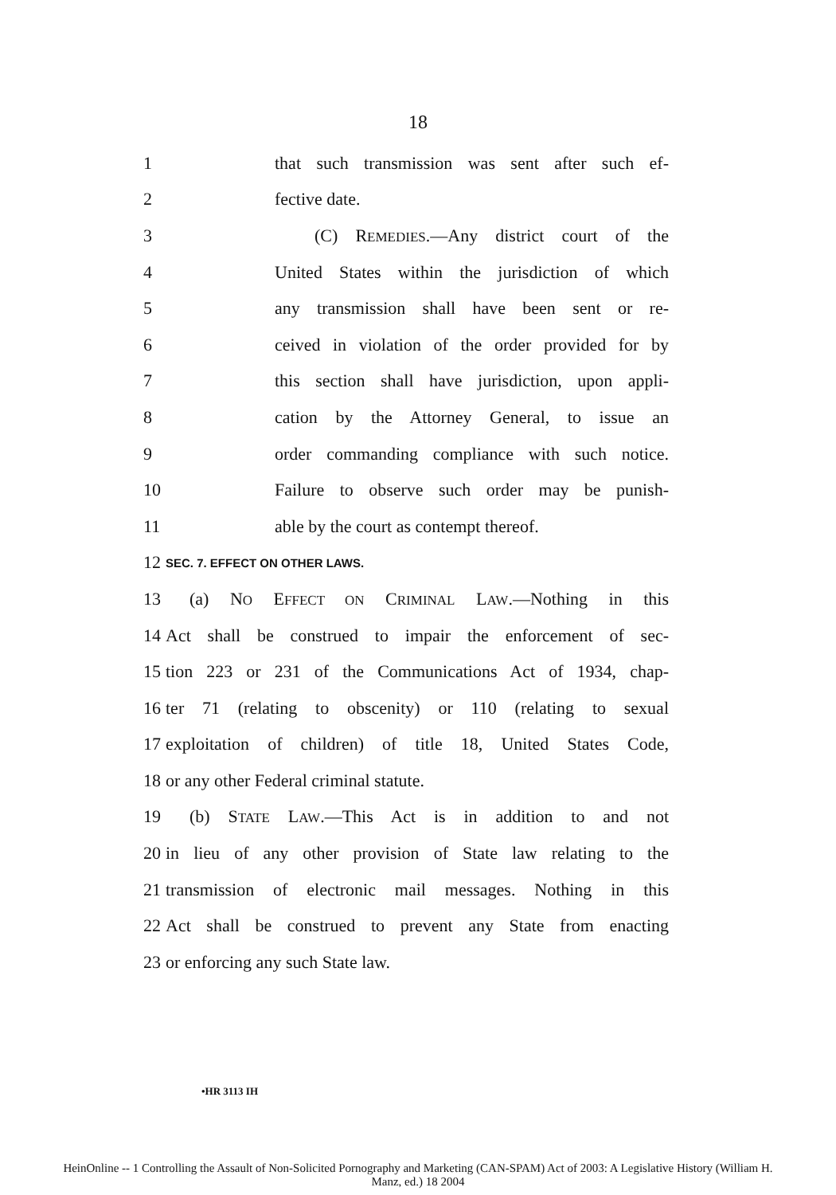18
1 that such transmission was sent after such ef-
2 fective date.
3 (C) REMEDIES.—Any district court of the
4 United States within the jurisdiction of which
5 any transmission shall have been sent or re-
6 ceived in violation of the order provided for by
7 this section shall have jurisdiction, upon appli-
8 cation by the Attorney General, to issue an
9 order commanding compliance with such notice.
10 Failure to observe such order may be punish-
11 able by the court as contempt thereof.
12 SEC. 7. EFFECT ON OTHER LAWS.
13 (a) NO EFFECT ON CRIMINAL LAW.—Nothing in this
14 Act shall be construed to impair the enforcement of sec-
15 tion 223 or 231 of the Communications Act of 1934, chap-
16 ter 71 (relating to obscenity) or 110 (relating to sexual
17 exploitation of children) of title 18, United States Code,
18 or any other Federal criminal statute.
19 (b) STATE LAW.—This Act is in addition to and not
20 in lieu of any other provision of State law relating to the
21 transmission of electronic mail messages. Nothing in this
22 Act shall be construed to prevent any State from enacting
23 or enforcing any such State law.
•HR 3113 IH
HeinOnline -- 1 Controlling the Assault of Non-Solicited Pornography and Marketing (CAN-SPAM) Act of 2003: A Legislative History (William H.
Manz, ed.) 18 2004